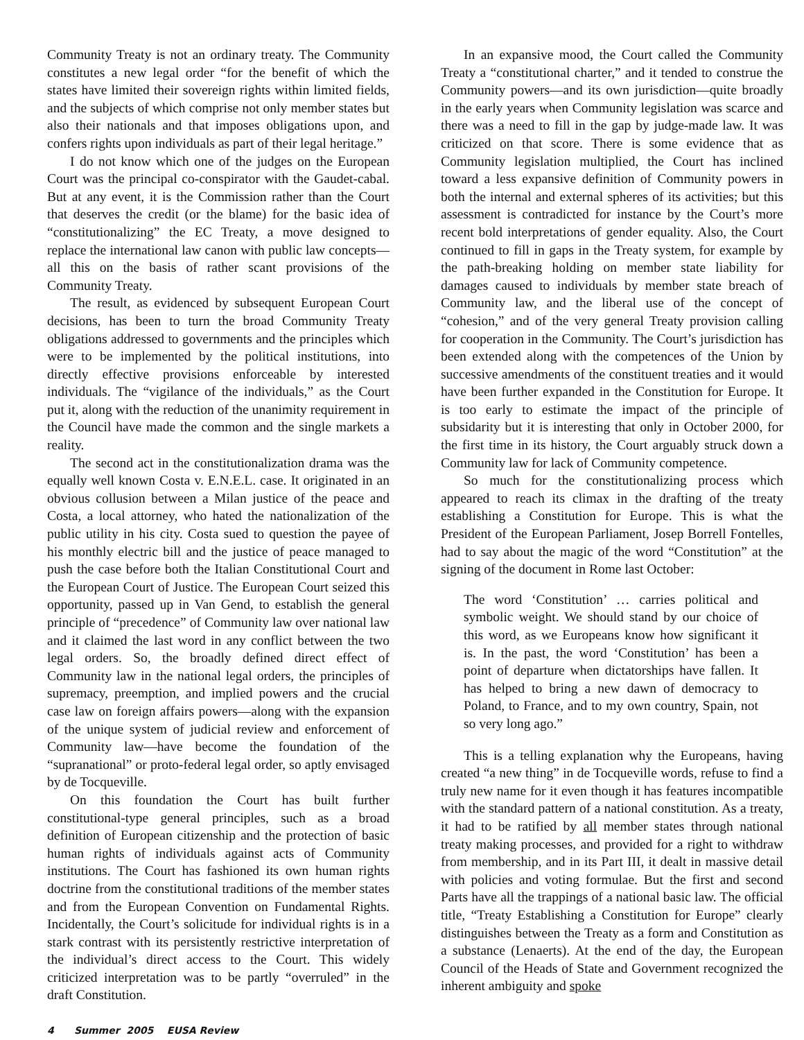Community Treaty is not an ordinary treaty. The Community constitutes a new legal order “for the benefit of which the states have limited their sovereign rights within limited fields, and the subjects of which comprise not only member states but also their nationals and that imposes obligations upon, and confers rights upon individuals as part of their legal heritage.”
I do not know which one of the judges on the European Court was the principal co-conspirator with the Gaudet-cabal. But at any event, it is the Commission rather than the Court that deserves the credit (or the blame) for the basic idea of “constitutionalizing” the EC Treaty, a move designed to replace the international law canon with public law concepts—all this on the basis of rather scant provisions of the Community Treaty.
The result, as evidenced by subsequent European Court decisions, has been to turn the broad Community Treaty obligations addressed to governments and the principles which were to be implemented by the political institutions, into directly effective provisions enforceable by interested individuals. The “vigilance of the individuals,” as the Court put it, along with the reduction of the unanimity requirement in the Council have made the common and the single markets a reality.
The second act in the constitutionalization drama was the equally well known Costa v. E.N.E.L. case. It originated in an obvious collusion between a Milan justice of the peace and Costa, a local attorney, who hated the nationalization of the public utility in his city. Costa sued to question the payee of his monthly electric bill and the justice of peace managed to push the case before both the Italian Constitutional Court and the European Court of Justice. The European Court seized this opportunity, passed up in Van Gend, to establish the general principle of “precedence” of Community law over national law and it claimed the last word in any conflict between the two legal orders. So, the broadly defined direct effect of Community law in the national legal orders, the principles of supremacy, preemption, and implied powers and the crucial case law on foreign affairs powers—along with the expansion of the unique system of judicial review and enforcement of Community law—have become the foundation of the “supranational” or proto-federal legal order, so aptly envisaged by de Tocqueville.
On this foundation the Court has built further constitutional-type general principles, such as a broad definition of European citizenship and the protection of basic human rights of individuals against acts of Community institutions. The Court has fashioned its own human rights doctrine from the constitutional traditions of the member states and from the European Convention on Fundamental Rights. Incidentally, the Court’s solicitude for individual rights is in a stark contrast with its persistently restrictive interpretation of the individual’s direct access to the Court. This widely criticized interpretation was to be partly “overruled” in the draft Constitution.
In an expansive mood, the Court called the Community Treaty a “constitutional charter,” and it tended to construe the Community powers—and its own jurisdiction—quite broadly in the early years when Community legislation was scarce and there was a need to fill in the gap by judge-made law. It was criticized on that score. There is some evidence that as Community legislation multiplied, the Court has inclined toward a less expansive definition of Community powers in both the internal and external spheres of its activities; but this assessment is contradicted for instance by the Court’s more recent bold interpretations of gender equality. Also, the Court continued to fill in gaps in the Treaty system, for example by the path-breaking holding on member state liability for damages caused to individuals by member state breach of Community law, and the liberal use of the concept of “cohesion,” and of the very general Treaty provision calling for cooperation in the Community. The Court’s jurisdiction has been extended along with the competences of the Union by successive amendments of the constituent treaties and it would have been further expanded in the Constitution for Europe. It is too early to estimate the impact of the principle of subsidarity but it is interesting that only in October 2000, for the first time in its history, the Court arguably struck down a Community law for lack of Community competence.
So much for the constitutionalizing process which appeared to reach its climax in the drafting of the treaty establishing a Constitution for Europe. This is what the President of the European Parliament, Josep Borrell Fontelles, had to say about the magic of the word “Constitution” at the signing of the document in Rome last October:
The word ‘Constitution’ … carries political and symbolic weight. We should stand by our choice of this word, as we Europeans know how significant it is. In the past, the word ‘Constitution’ has been a point of departure when dictatorships have fallen. It has helped to bring a new dawn of democracy to Poland, to France, and to my own country, Spain, not so very long ago.”
This is a telling explanation why the Europeans, having created “a new thing” in de Tocqueville words, refuse to find a truly new name for it even though it has features incompatible with the standard pattern of a national constitution. As a treaty, it had to be ratified by all member states through national treaty making processes, and provided for a right to withdraw from membership, and in its Part III, it dealt in massive detail with policies and voting formulae. But the first and second Parts have all the trappings of a national basic law. The official title, “Treaty Establishing a Constitution for Europe” clearly distinguishes between the Treaty as a form and Constitution as a substance (Lenaerts). At the end of the day, the European Council of the Heads of State and Government recognized the inherent ambiguity and spoke
4 Summer 2005 EUSA Review